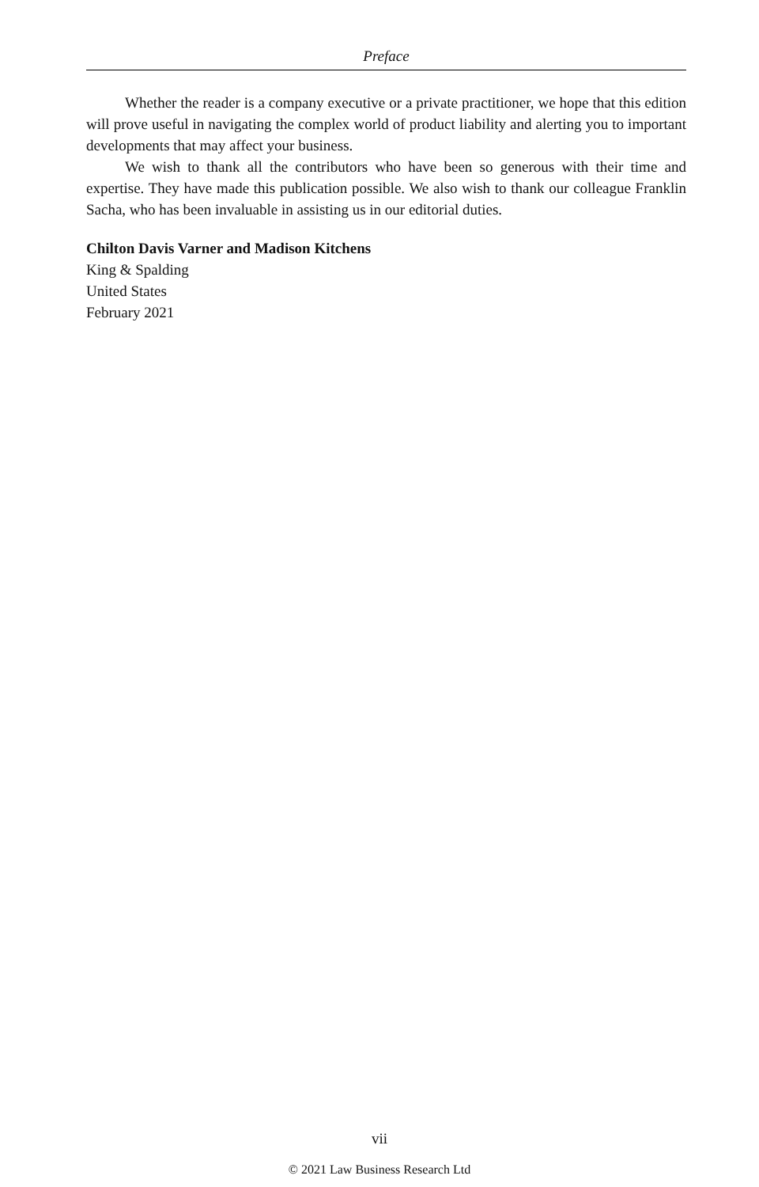Preface
Whether the reader is a company executive or a private practitioner, we hope that this edition will prove useful in navigating the complex world of product liability and alerting you to important developments that may affect your business.
We wish to thank all the contributors who have been so generous with their time and expertise. They have made this publication possible. We also wish to thank our colleague Franklin Sacha, who has been invaluable in assisting us in our editorial duties.
Chilton Davis Varner and Madison Kitchens
King & Spalding
United States
February 2021
vii
© 2021 Law Business Research Ltd